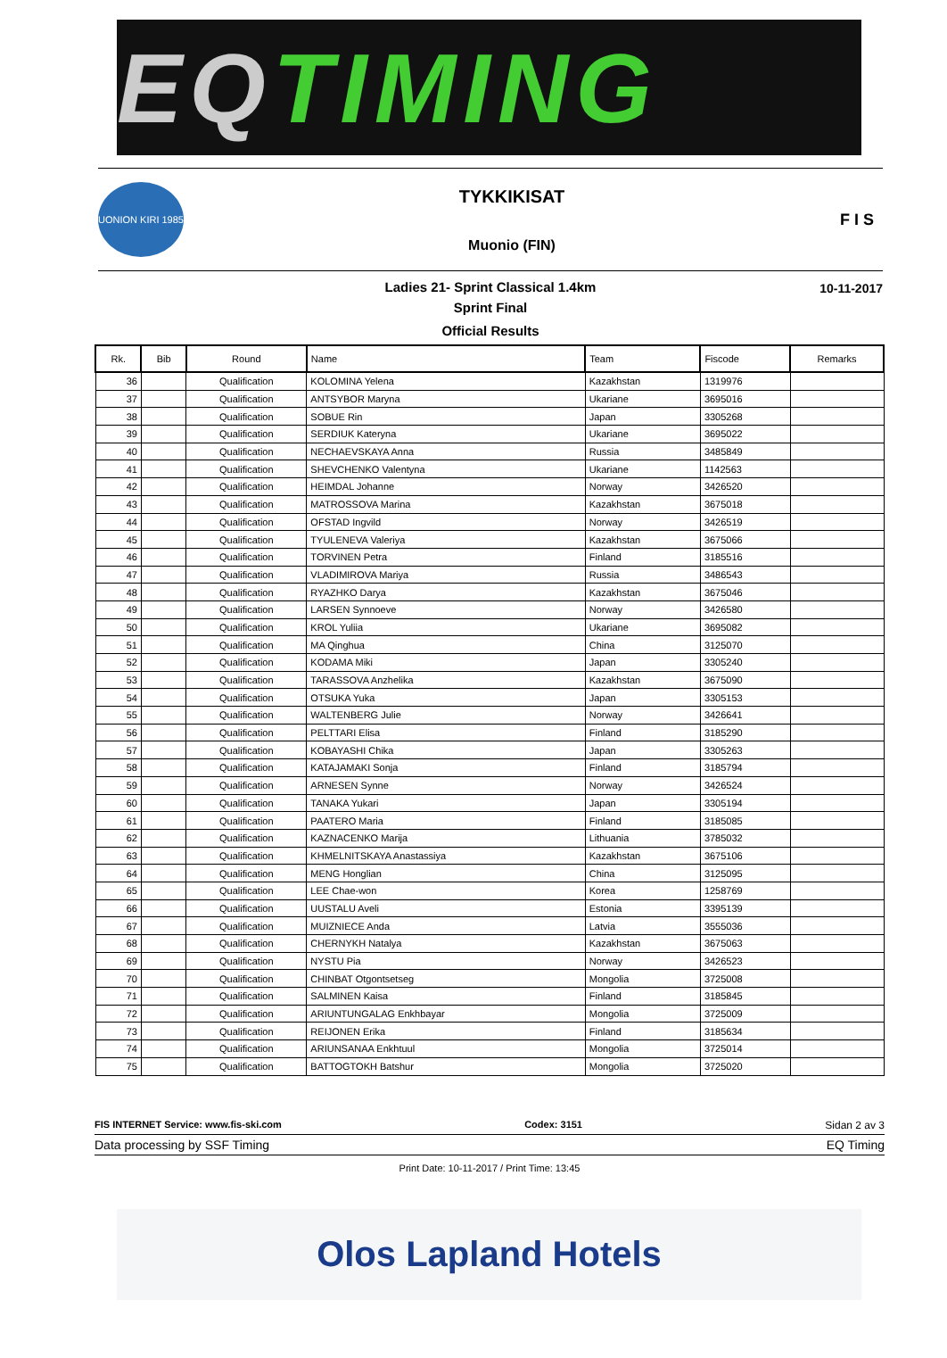EQ TIMING
UONION KIRI 1985
TYKKIKISAT
Muonio (FIN)
F I S
10-11-2017
Ladies 21- Sprint Classical 1.4km
Sprint Final
Official Results
| Rk. | Bib | Round | Name | Team | Fiscode | Remarks |
| --- | --- | --- | --- | --- | --- | --- |
| 36 | | Qualification | KOLOMINA Yelena | Kazakhstan | 1319976 | |
| 37 | | Qualification | ANTSYBOR Maryna | Ukariane | 3695016 | |
| 38 | | Qualification | SOBUE Rin | Japan | 3305268 | |
| 39 | | Qualification | SERDIUK Kateryna | Ukariane | 3695022 | |
| 40 | | Qualification | NECHAEVSKAYA Anna | Russia | 3485849 | |
| 41 | | Qualification | SHEVCHENKO Valentyna | Ukariane | 1142563 | |
| 42 | | Qualification | HEIMDAL Johanne | Norway | 3426520 | |
| 43 | | Qualification | MATROSSOVA Marina | Kazakhstan | 3675018 | |
| 44 | | Qualification | OFSTAD Ingvild | Norway | 3426519 | |
| 45 | | Qualification | TYULENEVA Valeriya | Kazakhstan | 3675066 | |
| 46 | | Qualification | TORVINEN Petra | Finland | 3185516 | |
| 47 | | Qualification | VLADIMIROVA Mariya | Russia | 3486543 | |
| 48 | | Qualification | RYAZHKO Darya | Kazakhstan | 3675046 | |
| 49 | | Qualification | LARSEN Synnoeve | Norway | 3426580 | |
| 50 | | Qualification | KROL Yuliia | Ukariane | 3695082 | |
| 51 | | Qualification | MA Qinghua | China | 3125070 | |
| 52 | | Qualification | KODAMA Miki | Japan | 3305240 | |
| 53 | | Qualification | TARASSOVA Anzhelika | Kazakhstan | 3675090 | |
| 54 | | Qualification | OTSUKA Yuka | Japan | 3305153 | |
| 55 | | Qualification | WALTENBERG Julie | Norway | 3426641 | |
| 56 | | Qualification | PELTTARI Elisa | Finland | 3185290 | |
| 57 | | Qualification | KOBAYASHI Chika | Japan | 3305263 | |
| 58 | | Qualification | KATAJAMAKI Sonja | Finland | 3185794 | |
| 59 | | Qualification | ARNESEN Synne | Norway | 3426524 | |
| 60 | | Qualification | TANAKA Yukari | Japan | 3305194 | |
| 61 | | Qualification | PAATERO Maria | Finland | 3185085 | |
| 62 | | Qualification | KAZNACENKO Marija | Lithuania | 3785032 | |
| 63 | | Qualification | KHMELNITSKAYA Anastassiya | Kazakhstan | 3675106 | |
| 64 | | Qualification | MENG Honglian | China | 3125095 | |
| 65 | | Qualification | LEE Chae-won | Korea | 1258769 | |
| 66 | | Qualification | UUSTALU Aveli | Estonia | 3395139 | |
| 67 | | Qualification | MUIZNIECE Anda | Latvia | 3555036 | |
| 68 | | Qualification | CHERNYKH Natalya | Kazakhstan | 3675063 | |
| 69 | | Qualification | NYSTU Pia | Norway | 3426523 | |
| 70 | | Qualification | CHINBAT Otgontsetseg | Mongolia | 3725008 | |
| 71 | | Qualification | SALMINEN Kaisa | Finland | 3185845 | |
| 72 | | Qualification | ARIUNTUNGALAG Enkhbayar | Mongolia | 3725009 | |
| 73 | | Qualification | REIJONEN Erika | Finland | 3185634 | |
| 74 | | Qualification | ARIUNSANAA Enkhtuul | Mongolia | 3725014 | |
| 75 | | Qualification | BATTOGTOKH Batshur | Mongolia | 3725020 | |
FIS INTERNET Service: www.fis-ski.com Codex: 3151 Sidan 2 av 3
Data processing by SSF Timing EQ Timing
Print Date: 10-11-2017 / Print Time: 13:45
Olos Lapland Hotels